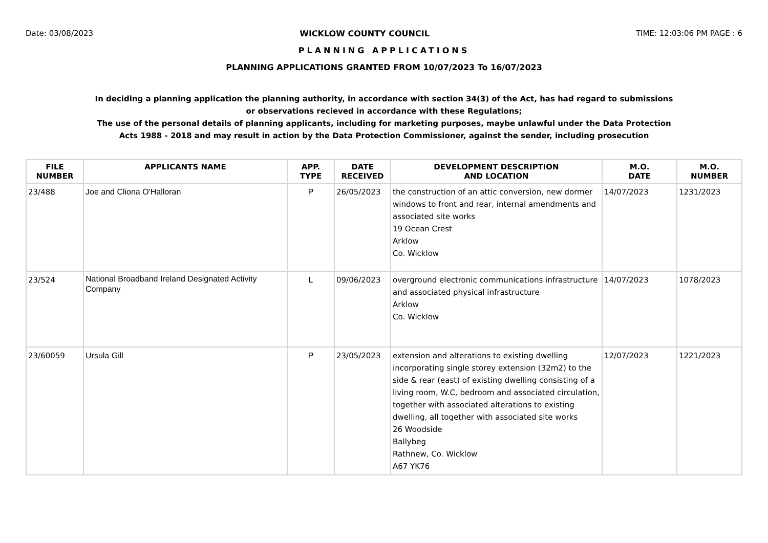Date: 03/08/2023 WICKLOW COUNTY COUNCIL TIME: 12:03:06 PM PAGE : 6
PLANNING APPLICATIONS
PLANNING APPLICATIONS GRANTED FROM 10/07/2023 To 16/07/2023
In deciding a planning application the planning authority, in accordance with section 34(3) of the Act, has had regard to submissions
or observations recieved in accordance with these Regulations;
The use of the personal details of planning applicants, including for marketing purposes, maybe unlawful under the Data Protection
Acts 1988 - 2018 and may result in action by the Data Protection Commissioner, against the sender, including prosecution
| FILE NUMBER | APPLICANTS NAME | APP. TYPE | DATE RECEIVED | DEVELOPMENT DESCRIPTION AND LOCATION | M.O. DATE | M.O. NUMBER |
| --- | --- | --- | --- | --- | --- | --- |
| 23/488 | Joe and Cliona O'Halloran | P | 26/05/2023 | the construction of an attic conversion, new dormer windows to front and rear, internal amendments and associated site works 19 Ocean Crest Arklow Co. Wicklow | 14/07/2023 | 1231/2023 |
| 23/524 | National Broadband Ireland Designated Activity Company | L | 09/06/2023 | overground electronic communications infrastructure and associated physical infrastructure Arklow Co. Wicklow | 14/07/2023 | 1078/2023 |
| 23/60059 | Ursula Gill | P | 23/05/2023 | extension and alterations to existing dwelling incorporating single storey extension (32m2) to the side & rear (east) of existing dwelling consisting of a living room, W.C, bedroom and associated circulation, together with associated alterations to existing dwelling, all together with associated site works 26 Woodside Ballybeg Rathnew, Co. Wicklow A67 YK76 | 12/07/2023 | 1221/2023 |